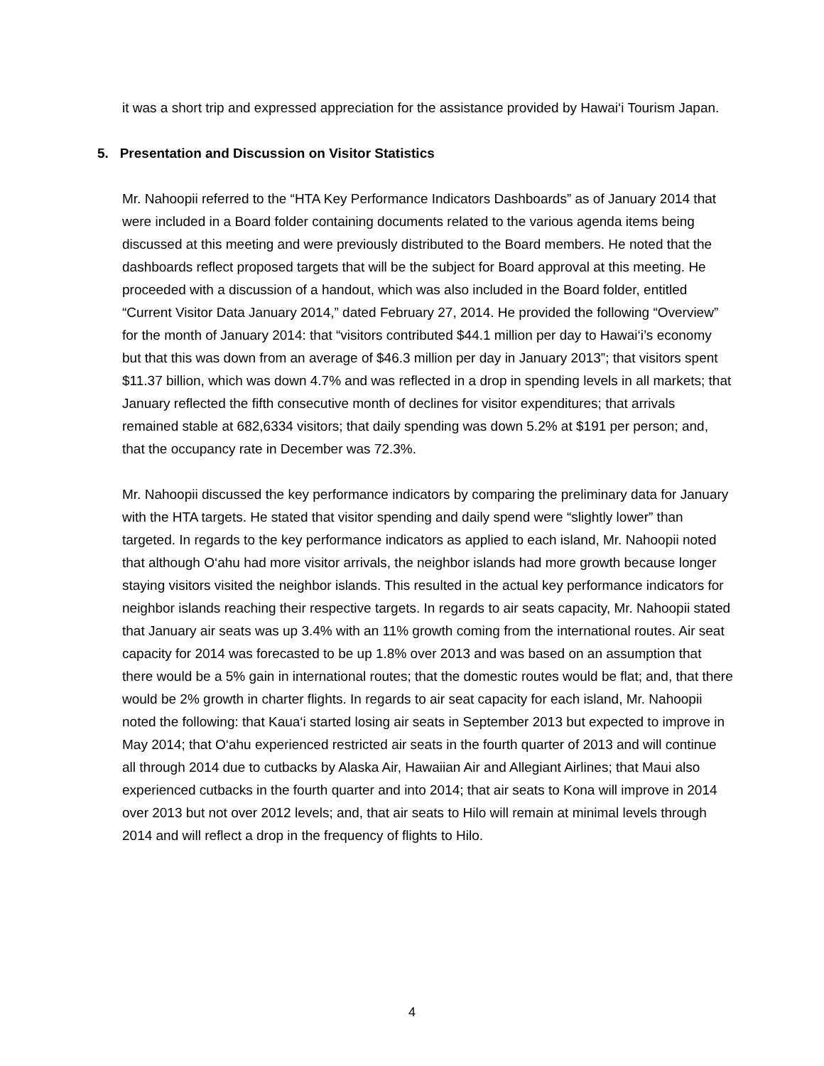it was a short trip and expressed appreciation for the assistance provided by Hawai‘i Tourism Japan.
5. Presentation and Discussion on Visitor Statistics
Mr. Nahoopii referred to the “HTA Key Performance Indicators Dashboards” as of January 2014 that were included in a Board folder containing documents related to the various agenda items being discussed at this meeting and were previously distributed to the Board members. He noted that the dashboards reflect proposed targets that will be the subject for Board approval at this meeting. He proceeded with a discussion of a handout, which was also included in the Board folder, entitled “Current Visitor Data January 2014,” dated February 27, 2014. He provided the following “Overview” for the month of January 2014: that “visitors contributed $44.1 million per day to Hawai‘i’s economy but that this was down from an average of $46.3 million per day in January 2013”; that visitors spent $11.37 billion, which was down 4.7% and was reflected in a drop in spending levels in all markets; that January reflected the fifth consecutive month of declines for visitor expenditures; that arrivals remained stable at 682,6334 visitors; that daily spending was down 5.2% at $191 per person; and, that the occupancy rate in December was 72.3%.
Mr. Nahoopii discussed the key performance indicators by comparing the preliminary data for January with the HTA targets. He stated that visitor spending and daily spend were “slightly lower” than targeted. In regards to the key performance indicators as applied to each island, Mr. Nahoopii noted that although O‘ahu had more visitor arrivals, the neighbor islands had more growth because longer staying visitors visited the neighbor islands. This resulted in the actual key performance indicators for neighbor islands reaching their respective targets. In regards to air seats capacity, Mr. Nahoopii stated that January air seats was up 3.4% with an 11% growth coming from the international routes. Air seat capacity for 2014 was forecasted to be up 1.8% over 2013 and was based on an assumption that there would be a 5% gain in international routes; that the domestic routes would be flat; and, that there would be 2% growth in charter flights. In regards to air seat capacity for each island, Mr. Nahoopii noted the following: that Kaua‘i started losing air seats in September 2013 but expected to improve in May 2014; that O‘ahu experienced restricted air seats in the fourth quarter of 2013 and will continue all through 2014 due to cutbacks by Alaska Air, Hawaiian Air and Allegiant Airlines; that Maui also experienced cutbacks in the fourth quarter and into 2014; that air seats to Kona will improve in 2014 over 2013 but not over 2012 levels; and, that air seats to Hilo will remain at minimal levels through 2014 and will reflect a drop in the frequency of flights to Hilo.
4